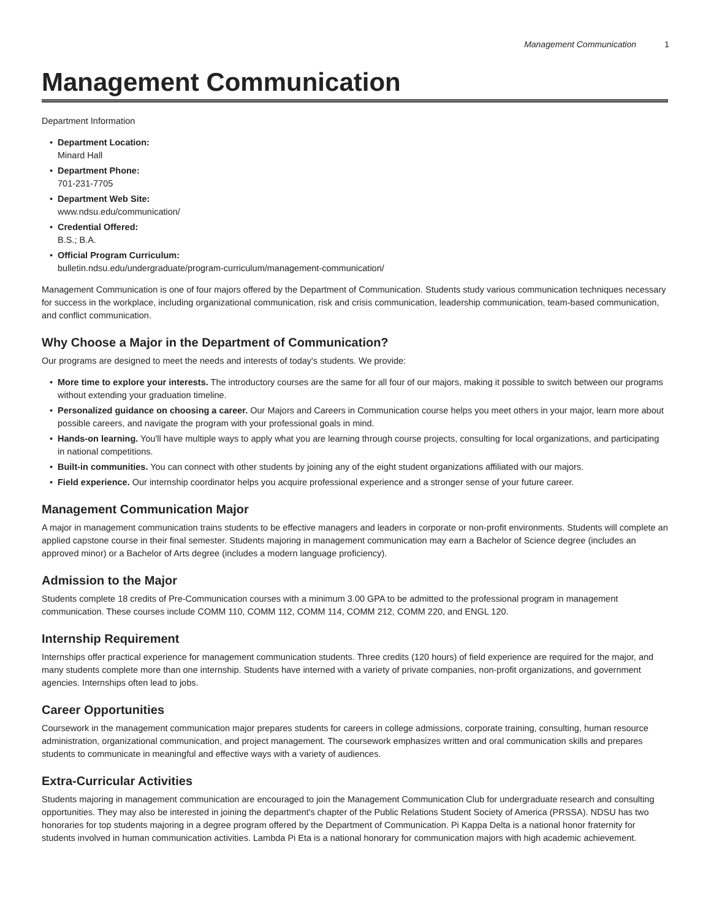Management Communication 1
Management Communication
Department Information
• Department Location:
Minard Hall
• Department Phone:
701-231-7705
• Department Web Site:
www.ndsu.edu/communication/
• Credential Offered:
B.S.; B.A.
• Official Program Curriculum:
bulletin.ndsu.edu/undergraduate/program-curriculum/management-communication/
Management Communication is one of four majors offered by the Department of Communication. Students study various communication techniques necessary for success in the workplace, including organizational communication, risk and crisis communication, leadership communication, team-based communication, and conflict communication.
Why Choose a Major in the Department of Communication?
Our programs are designed to meet the needs and interests of today's students. We provide:
• More time to explore your interests. The introductory courses are the same for all four of our majors, making it possible to switch between our programs without extending your graduation timeline.
• Personalized guidance on choosing a career. Our Majors and Careers in Communication course helps you meet others in your major, learn more about possible careers, and navigate the program with your professional goals in mind.
• Hands-on learning. You'll have multiple ways to apply what you are learning through course projects, consulting for local organizations, and participating in national competitions.
• Built-in communities. You can connect with other students by joining any of the eight student organizations affiliated with our majors.
• Field experience. Our internship coordinator helps you acquire professional experience and a stronger sense of your future career.
Management Communication Major
A major in management communication trains students to be effective managers and leaders in corporate or non-profit environments. Students will complete an applied capstone course in their final semester. Students majoring in management communication may earn a Bachelor of Science degree (includes an approved minor) or a Bachelor of Arts degree (includes a modern language proficiency).
Admission to the Major
Students complete 18 credits of Pre-Communication courses with a minimum 3.00 GPA to be admitted to the professional program in management communication. These courses include COMM 110, COMM 112, COMM 114, COMM 212, COMM 220, and ENGL 120.
Internship Requirement
Internships offer practical experience for management communication students. Three credits (120 hours) of field experience are required for the major, and many students complete more than one internship. Students have interned with a variety of private companies, non-profit organizations, and government agencies. Internships often lead to jobs.
Career Opportunities
Coursework in the management communication major prepares students for careers in college admissions, corporate training, consulting, human resource administration, organizational communication, and project management. The coursework emphasizes written and oral communication skills and prepares students to communicate in meaningful and effective ways with a variety of audiences.
Extra-Curricular Activities
Students majoring in management communication are encouraged to join the Management Communication Club for undergraduate research and consulting opportunities. They may also be interested in joining the department's chapter of the Public Relations Student Society of America (PRSSA). NDSU has two honoraries for top students majoring in a degree program offered by the Department of Communication. Pi Kappa Delta is a national honor fraternity for students involved in human communication activities. Lambda Pi Eta is a national honorary for communication majors with high academic achievement.